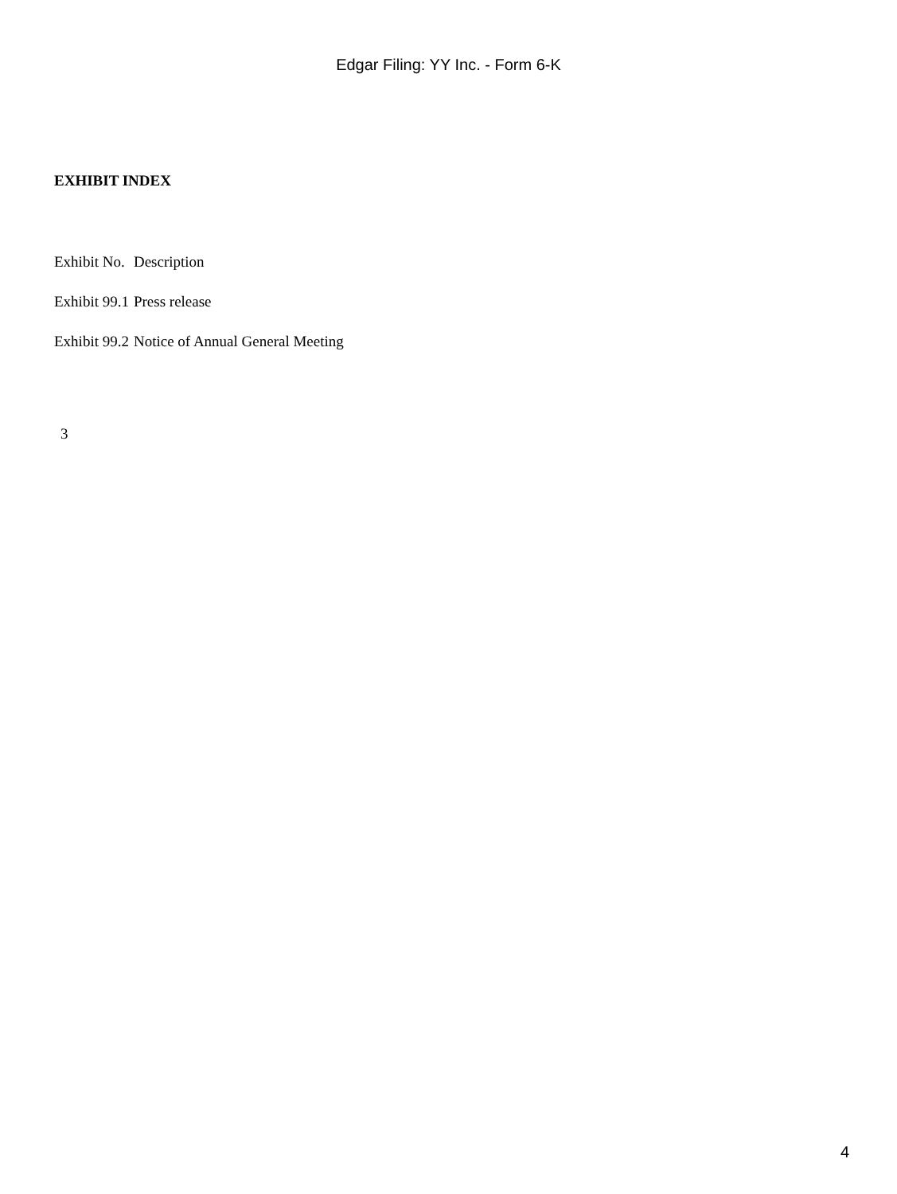Edgar Filing: YY Inc. - Form 6-K
EXHIBIT INDEX
| Exhibit No. | Description |
| --- | --- |
| Exhibit 99.1 | Press release |
| Exhibit 99.2 | Notice of Annual General Meeting |
3
4